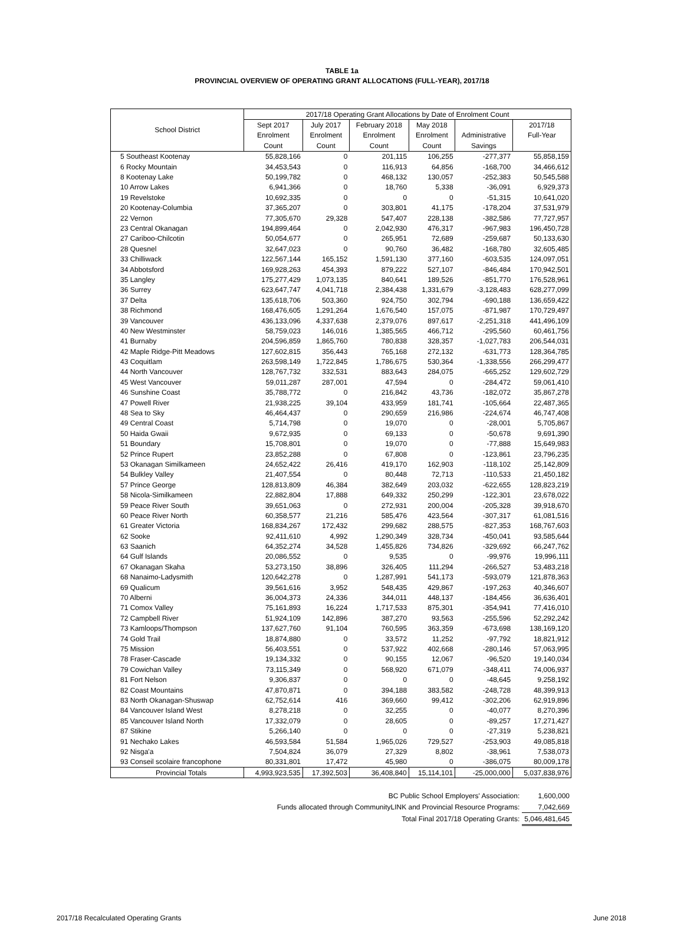TABLE 1a
PROVINCIAL OVERVIEW OF OPERATING GRANT ALLOCATIONS (FULL-YEAR), 2017/18
| School District | 2017/18 Operating Grant Allocations by Date of Enrolment Count | | | | | |
| --- | --- | --- | --- | --- | --- | --- |
| | Sept 2017 | July 2017 | February 2018 | May 2018 | | 2017/18 |
| | Enrolment | Enrolment | Enrolment | Enrolment | Administrative | Full-Year |
| | Count | Count | Count | Count | Savings | |
| 5 Southeast Kootenay | 55,828,166 | 0 | 201,115 | 106,255 | -277,377 | 55,858,159 |
| 6 Rocky Mountain | 34,453,543 | 0 | 116,913 | 64,856 | -168,700 | 34,466,612 |
| 8 Kootenay Lake | 50,199,782 | 0 | 468,132 | 130,057 | -252,383 | 50,545,588 |
| 10 Arrow Lakes | 6,941,366 | 0 | 18,760 | 5,338 | -36,091 | 6,929,373 |
| 19 Revelstoke | 10,692,335 | 0 | 0 | 0 | -51,315 | 10,641,020 |
| 20 Kootenay-Columbia | 37,365,207 | 0 | 303,801 | 41,175 | -178,204 | 37,531,979 |
| 22 Vernon | 77,305,670 | 29,328 | 547,407 | 228,138 | -382,586 | 77,727,957 |
| 23 Central Okanagan | 194,899,464 | 0 | 2,042,930 | 476,317 | -967,983 | 196,450,728 |
| 27 Cariboo-Chilcotin | 50,054,677 | 0 | 265,951 | 72,689 | -259,687 | 50,133,630 |
| 28 Quesnel | 32,647,023 | 0 | 90,760 | 36,482 | -168,780 | 32,605,485 |
| 33 Chilliwack | 122,567,144 | 165,152 | 1,591,130 | 377,160 | -603,535 | 124,097,051 |
| 34 Abbotsford | 169,928,263 | 454,393 | 879,222 | 527,107 | -846,484 | 170,942,501 |
| 35 Langley | 175,277,429 | 1,073,135 | 840,641 | 189,526 | -851,770 | 176,528,961 |
| 36 Surrey | 623,647,747 | 4,041,718 | 2,384,438 | 1,331,679 | -3,128,483 | 628,277,099 |
| 37 Delta | 135,618,706 | 503,360 | 924,750 | 302,794 | -690,188 | 136,659,422 |
| 38 Richmond | 168,476,605 | 1,291,264 | 1,676,540 | 157,075 | -871,987 | 170,729,497 |
| 39 Vancouver | 436,133,096 | 4,337,638 | 2,379,076 | 897,617 | -2,251,318 | 441,496,109 |
| 40 New Westminster | 58,759,023 | 146,016 | 1,385,565 | 466,712 | -295,560 | 60,461,756 |
| 41 Burnaby | 204,596,859 | 1,865,760 | 780,838 | 328,357 | -1,027,783 | 206,544,031 |
| 42 Maple Ridge-Pitt Meadows | 127,602,815 | 356,443 | 765,168 | 272,132 | -631,773 | 128,364,785 |
| 43 Coquitlam | 263,598,149 | 1,722,845 | 1,786,675 | 530,364 | -1,338,556 | 266,299,477 |
| 44 North Vancouver | 128,767,732 | 332,531 | 883,643 | 284,075 | -665,252 | 129,602,729 |
| 45 West Vancouver | 59,011,287 | 287,001 | 47,594 | 0 | -284,472 | 59,061,410 |
| 46 Sunshine Coast | 35,788,772 | 0 | 216,842 | 43,736 | -182,072 | 35,867,278 |
| 47 Powell River | 21,938,225 | 39,104 | 433,959 | 181,741 | -105,664 | 22,487,365 |
| 48 Sea to Sky | 46,464,437 | 0 | 290,659 | 216,986 | -224,674 | 46,747,408 |
| 49 Central Coast | 5,714,798 | 0 | 19,070 | 0 | -28,001 | 5,705,867 |
| 50 Haida Gwaii | 9,672,935 | 0 | 69,133 | 0 | -50,678 | 9,691,390 |
| 51 Boundary | 15,708,801 | 0 | 19,070 | 0 | -77,888 | 15,649,983 |
| 52 Prince Rupert | 23,852,288 | 0 | 67,808 | 0 | -123,861 | 23,796,235 |
| 53 Okanagan Similkameen | 24,652,422 | 26,416 | 419,170 | 162,903 | -118,102 | 25,142,809 |
| 54 Bulkley Valley | 21,407,554 | 0 | 80,448 | 72,713 | -110,533 | 21,450,182 |
| 57 Prince George | 128,813,809 | 46,384 | 382,649 | 203,032 | -622,655 | 128,823,219 |
| 58 Nicola-Similkameen | 22,882,804 | 17,888 | 649,332 | 250,299 | -122,301 | 23,678,022 |
| 59 Peace River South | 39,651,063 | 0 | 272,931 | 200,004 | -205,328 | 39,918,670 |
| 60 Peace River North | 60,358,577 | 21,216 | 585,476 | 423,564 | -307,317 | 61,081,516 |
| 61 Greater Victoria | 168,834,267 | 172,432 | 299,682 | 288,575 | -827,353 | 168,767,603 |
| 62 Sooke | 92,411,610 | 4,992 | 1,290,349 | 328,734 | -450,041 | 93,585,644 |
| 63 Saanich | 64,352,274 | 34,528 | 1,455,826 | 734,826 | -329,692 | 66,247,762 |
| 64 Gulf Islands | 20,086,552 | 0 | 9,535 | 0 | -99,976 | 19,996,111 |
| 67 Okanagan Skaha | 53,273,150 | 38,896 | 326,405 | 111,294 | -266,527 | 53,483,218 |
| 68 Nanaimo-Ladysmith | 120,642,278 | 0 | 1,287,991 | 541,173 | -593,079 | 121,878,363 |
| 69 Qualicum | 39,561,616 | 3,952 | 548,435 | 429,867 | -197,263 | 40,346,607 |
| 70 Alberni | 36,004,373 | 24,336 | 344,011 | 448,137 | -184,456 | 36,636,401 |
| 71 Comox Valley | 75,161,893 | 16,224 | 1,717,533 | 875,301 | -354,941 | 77,416,010 |
| 72 Campbell River | 51,924,109 | 142,896 | 387,270 | 93,563 | -255,596 | 52,292,242 |
| 73 Kamloops/Thompson | 137,627,760 | 91,104 | 760,595 | 363,359 | -673,698 | 138,169,120 |
| 74 Gold Trail | 18,874,880 | 0 | 33,572 | 11,252 | -97,792 | 18,821,912 |
| 75 Mission | 56,403,551 | 0 | 537,922 | 402,668 | -280,146 | 57,063,995 |
| 78 Fraser-Cascade | 19,134,332 | 0 | 90,155 | 12,067 | -96,520 | 19,140,034 |
| 79 Cowichan Valley | 73,115,349 | 0 | 568,920 | 671,079 | -348,411 | 74,006,937 |
| 81 Fort Nelson | 9,306,837 | 0 | 0 | 0 | -48,645 | 9,258,192 |
| 82 Coast Mountains | 47,870,871 | 0 | 394,188 | 383,582 | -248,728 | 48,399,913 |
| 83 North Okanagan-Shuswap | 62,752,614 | 416 | 369,660 | 99,412 | -302,206 | 62,919,896 |
| 84 Vancouver Island West | 8,278,218 | 0 | 32,255 | 0 | -40,077 | 8,270,396 |
| 85 Vancouver Island North | 17,332,079 | 0 | 28,605 | 0 | -89,257 | 17,271,427 |
| 87 Stikine | 5,266,140 | 0 | 0 | 0 | -27,319 | 5,238,821 |
| 91 Nechako Lakes | 46,593,584 | 51,584 | 1,965,026 | 729,527 | -253,903 | 49,085,818 |
| 92 Nisga'a | 7,504,824 | 36,079 | 27,329 | 8,802 | -38,961 | 7,538,073 |
| 93 Conseil scolaire francophone | 80,331,801 | 17,472 | 45,980 | 0 | -386,075 | 80,009,178 |
| Provincial Totals | 4,993,923,535 | 17,392,503 | 36,408,840 | 15,114,101 | -25,000,000 | 5,037,838,976 |
| BC Public School Employers' Association: | 1,600,000 |
| Funds allocated through CommunityLINK and Provincial Resource Programs: | 7,042,669 |
| Total Final 2017/18 Operating Grants: | 5,046,481,645 |
2017/18 Recalculated Operating Grants June 2018